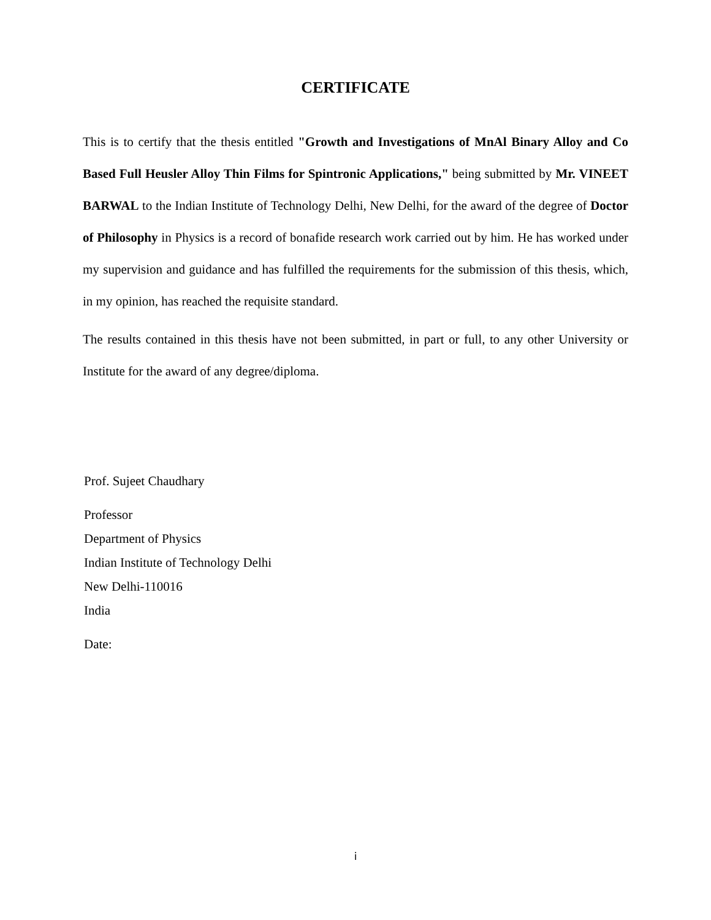CERTIFICATE
This is to certify that the thesis entitled "Growth and Investigations of MnAl Binary Alloy and Co Based Full Heusler Alloy Thin Films for Spintronic Applications," being submitted by Mr. VINEET BARWAL to the Indian Institute of Technology Delhi, New Delhi, for the award of the degree of Doctor of Philosophy in Physics is a record of bonafide research work carried out by him. He has worked under my supervision and guidance and has fulfilled the requirements for the submission of this thesis, which, in my opinion, has reached the requisite standard.
The results contained in this thesis have not been submitted, in part or full, to any other University or Institute for the award of any degree/diploma.
Prof. Sujeet Chaudhary
Professor
Department of Physics
Indian Institute of Technology Delhi
New Delhi-110016
India
Date:
i